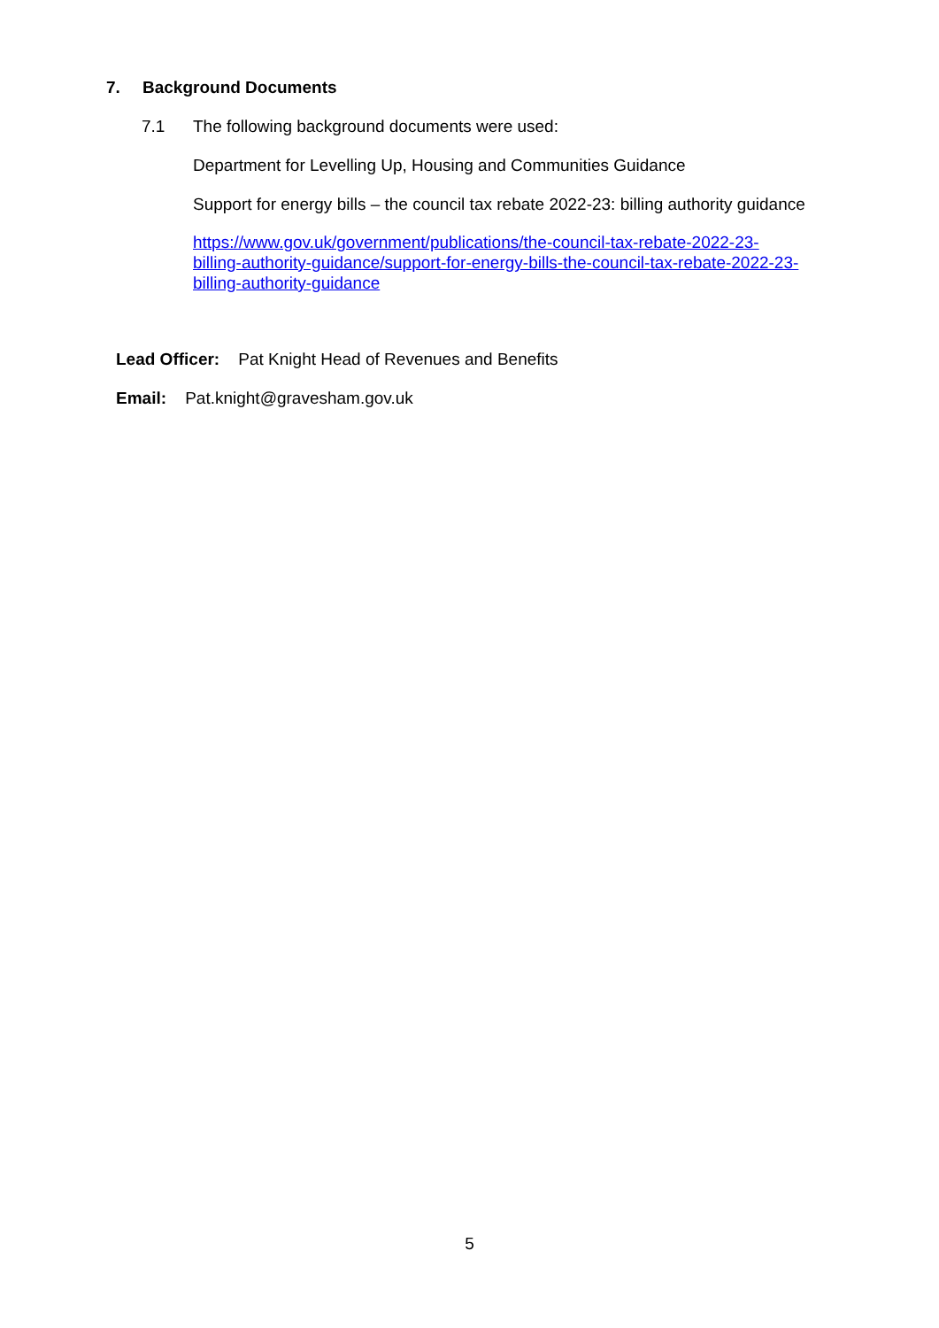7. Background Documents
7.1 The following background documents were used:
Department for Levelling Up, Housing and Communities Guidance
Support for energy bills – the council tax rebate 2022-23: billing authority guidance
https://www.gov.uk/government/publications/the-council-tax-rebate-2022-23-
billing-authority-guidance/support-for-energy-bills-the-council-tax-rebate-2022-23-
billing-authority-guidance
Lead Officer: Pat Knight Head of Revenues and Benefits
Email: Pat.knight@gravesham.gov.uk
5